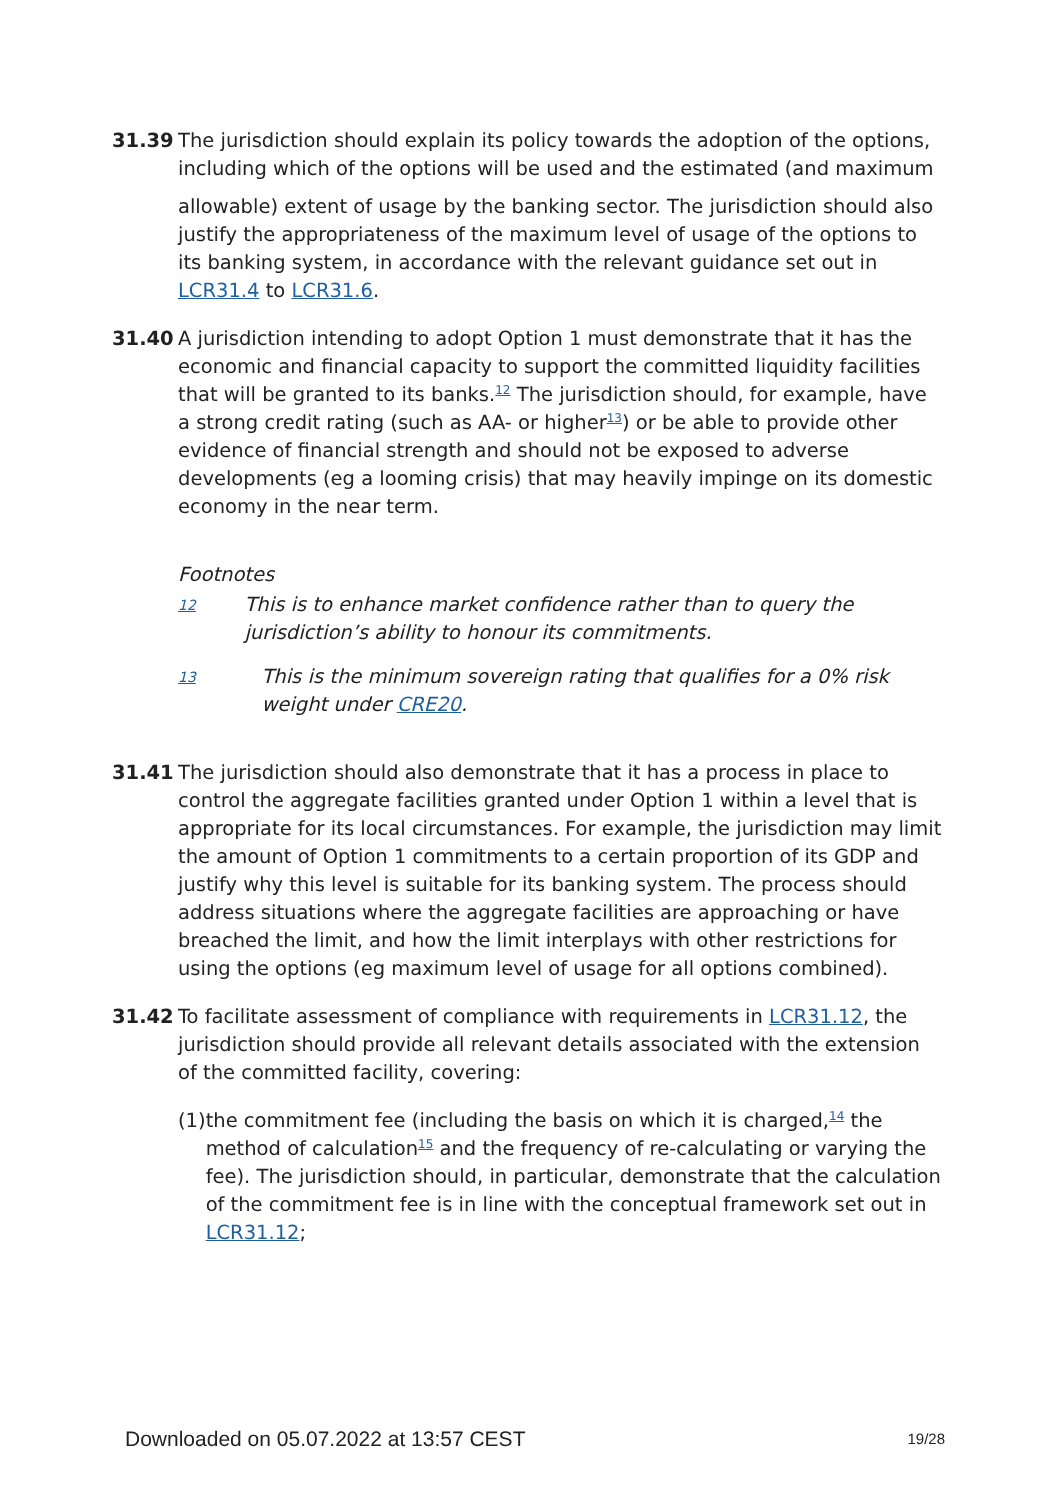31.39 The jurisdiction should explain its policy towards the adoption of the options, including which of the options will be used and the estimated (and maximum
allowable) extent of usage by the banking sector. The jurisdiction should also justify the appropriateness of the maximum level of usage of the options to its banking system, in accordance with the relevant guidance set out in LCR31.4 to LCR31.6.
31.40 A jurisdiction intending to adopt Option 1 must demonstrate that it has the economic and financial capacity to support the committed liquidity facilities that will be granted to its banks.<sup>12</sup> The jurisdiction should, for example, have a strong credit rating (such as AA- or higher<sup>13</sup>) or be able to provide other evidence of financial strength and should not be exposed to adverse developments (eg a looming crisis) that may heavily impinge on its domestic economy in the near term.
Footnotes
12
This is to enhance market confidence rather than to query the jurisdiction’s ability to honour its commitments.
13
This is the minimum sovereign rating that qualifies for a 0% risk weight under CRE20.
31.41 The jurisdiction should also demonstrate that it has a process in place to control the aggregate facilities granted under Option 1 within a level that is appropriate for its local circumstances. For example, the jurisdiction may limit the amount of Option 1 commitments to a certain proportion of its GDP and justify why this level is suitable for its banking system. The process should address situations where the aggregate facilities are approaching or have breached the limit, and how the limit interplays with other restrictions for using the options (eg maximum level of usage for all options combined).
31.42 To facilitate assessment of compliance with requirements in LCR31.12, the jurisdiction should provide all relevant details associated with the extension of the committed facility, covering:
(1) the commitment fee (including the basis on which it is charged,<sup>14</sup> the method of calculation<sup>15</sup> and the frequency of re-calculating or varying the fee). The jurisdiction should, in particular, demonstrate that the calculation of the commitment fee is in line with the conceptual framework set out in LCR31.12;
Downloaded on 05.07.2022 at 13:57 CEST 19/28